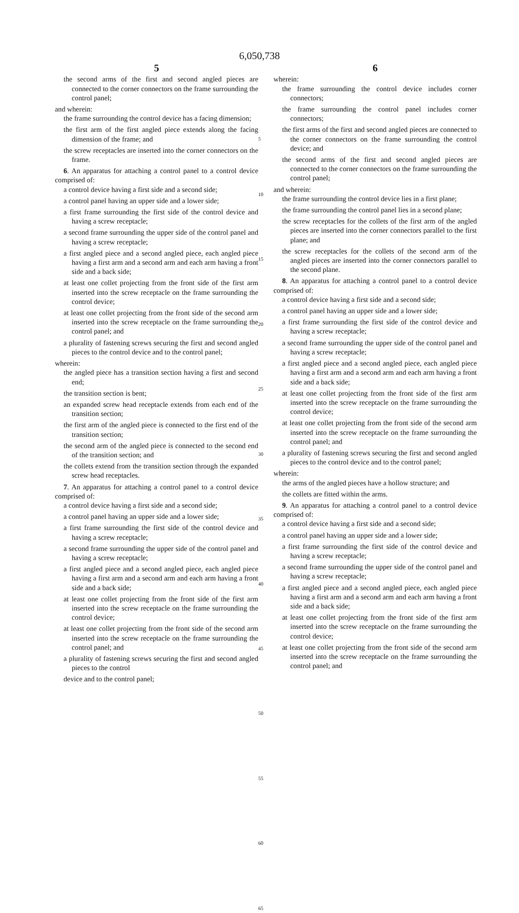6,050,738
5
the second arms of the first and second angled pieces are connected to the corner connectors on the frame surrounding the control panel;
and wherein:
the frame surrounding the control device has a facing dimension;
the first arm of the first angled piece extends along the facing dimension of the frame; and
the screw receptacles are inserted into the corner connectors on the frame.
6. An apparatus for attaching a control panel to a control device comprised of:
a control device having a first side and a second side;
a control panel having an upper side and a lower side;
a first frame surrounding the first side of the control device and having a screw receptacle;
a second frame surrounding the upper side of the control panel and having a screw receptacle;
a first angled piece and a second angled piece, each angled piece having a first arm and a second arm and each arm having a front side and a back side;
at least one collet projecting from the front side of the first arm inserted into the screw receptacle on the frame surrounding the control device;
at least one collet projecting from the front side of the second arm inserted into the screw receptacle on the frame surrounding the control panel; and
a plurality of fastening screws securing the first and second angled pieces to the control device and to the control panel;
wherein:
the angled piece has a transition section having a first and second end;
the transition section is bent;
an expanded screw head receptacle extends from each end of the transition section;
the first arm of the angled piece is connected to the first end of the transition section;
the second arm of the angled piece is connected to the second end of the transition section; and
the collets extend from the transition section through the expanded screw head receptacles.
7. An apparatus for attaching a control panel to a control device comprised of:
a control device having a first side and a second side;
a control panel having an upper side and a lower side;
a first frame surrounding the first side of the control device and having a screw receptacle;
a second frame surrounding the upper side of the control panel and having a screw receptacle;
a first angled piece and a second angled piece, each angled piece having a first arm and a second arm and each arm having a front side and a back side;
at least one collet projecting from the front side of the first arm inserted into the screw receptacle on the frame surrounding the control device;
at least one collet projecting from the front side of the second arm inserted into the screw receptacle on the frame surrounding the control panel; and
a plurality of fastening screws securing the first and second angled pieces to the control
device and to the control panel;
5
10
15
20
25
30
35
40
45
50
55
60
65
6
wherein:
the frame surrounding the control device includes corner connectors;
the frame surrounding the control panel includes corner connectors;
the first arms of the first and second angled pieces are connected to the corner connectors on the frame surrounding the control device; and
the second arms of the first and second angled pieces are connected to the corner connectors on the frame surrounding the control panel;
and wherein:
the frame surrounding the control device lies in a first plane;
the frame surrounding the control panel lies in a second plane;
the screw receptacles for the collets of the first arm of the angled pieces are inserted into the corner connectors parallel to the first plane; and
the screw receptacles for the collets of the second arm of the angled pieces are inserted into the corner connectors parallel to the second plane.
8. An apparatus for attaching a control panel to a control device comprised of:
a control device having a first side and a second side;
a control panel having an upper side and a lower side;
a first frame surrounding the first side of the control device and having a screw receptacle;
a second frame surrounding the upper side of the control panel and having a screw receptacle;
a first angled piece and a second angled piece, each angled piece having a first arm and a second arm and each arm having a front side and a back side;
at least one collet projecting from the front side of the first arm inserted into the screw receptacle on the frame surrounding the control device;
at least one collet projecting from the front side of the second arm inserted into the screw receptacle on the frame surrounding the control panel; and
a plurality of fastening screws securing the first and second angled pieces to the control device and to the control panel;
wherein:
the arms of the angled pieces have a hollow structure; and
the collets are fitted within the arms.
9. An apparatus for attaching a control panel to a control device comprised of:
a control device having a first side and a second side;
a control panel having an upper side and a lower side;
a first frame surrounding the first side of the control device and having a screw receptacle;
a second frame surrounding the upper side of the control panel and having a screw receptacle;
a first angled piece and a second angled piece, each angled piece having a first arm and a second arm and each arm having a front side and a back side;
at least one collet projecting from the front side of the first arm inserted into the screw receptacle on the frame surrounding the control device;
at least one collet projecting from the front side of the second arm inserted into the screw receptacle on the frame surrounding the control panel; and